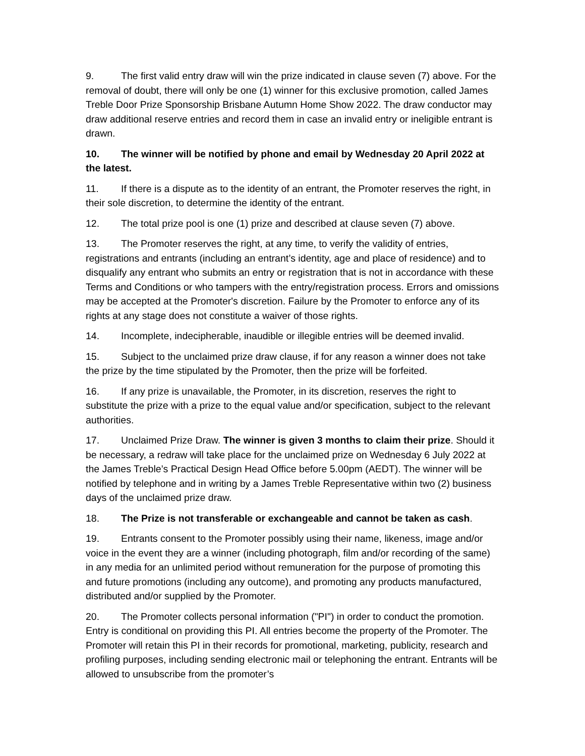9. The first valid entry draw will win the prize indicated in clause seven (7) above. For the removal of doubt, there will only be one (1) winner for this exclusive promotion, called James Treble Door Prize Sponsorship Brisbane Autumn Home Show 2022. The draw conductor may draw additional reserve entries and record them in case an invalid entry or ineligible entrant is drawn.
10. The winner will be notified by phone and email by Wednesday 20 April 2022 at the latest.
11. If there is a dispute as to the identity of an entrant, the Promoter reserves the right, in their sole discretion, to determine the identity of the entrant.
12. The total prize pool is one (1) prize and described at clause seven (7) above.
13. The Promoter reserves the right, at any time, to verify the validity of entries, registrations and entrants (including an entrant’s identity, age and place of residence) and to disqualify any entrant who submits an entry or registration that is not in accordance with these Terms and Conditions or who tampers with the entry/registration process. Errors and omissions may be accepted at the Promoter's discretion. Failure by the Promoter to enforce any of its rights at any stage does not constitute a waiver of those rights.
14. Incomplete, indecipherable, inaudible or illegible entries will be deemed invalid.
15. Subject to the unclaimed prize draw clause, if for any reason a winner does not take the prize by the time stipulated by the Promoter, then the prize will be forfeited.
16. If any prize is unavailable, the Promoter, in its discretion, reserves the right to substitute the prize with a prize to the equal value and/or specification, subject to the relevant authorities.
17. Unclaimed Prize Draw. The winner is given 3 months to claim their prize. Should it be necessary, a redraw will take place for the unclaimed prize on Wednesday 6 July 2022 at the James Treble’s Practical Design Head Office before 5.00pm (AEDT). The winner will be notified by telephone and in writing by a James Treble Representative within two (2) business days of the unclaimed prize draw.
18. The Prize is not transferable or exchangeable and cannot be taken as cash.
19. Entrants consent to the Promoter possibly using their name, likeness, image and/or voice in the event they are a winner (including photograph, film and/or recording of the same) in any media for an unlimited period without remuneration for the purpose of promoting this and future promotions (including any outcome), and promoting any products manufactured, distributed and/or supplied by the Promoter.
20. The Promoter collects personal information ("PI") in order to conduct the promotion. Entry is conditional on providing this PI. All entries become the property of the Promoter. The Promoter will retain this PI in their records for promotional, marketing, publicity, research and profiling purposes, including sending electronic mail or telephoning the entrant. Entrants will be allowed to unsubscribe from the promoter’s